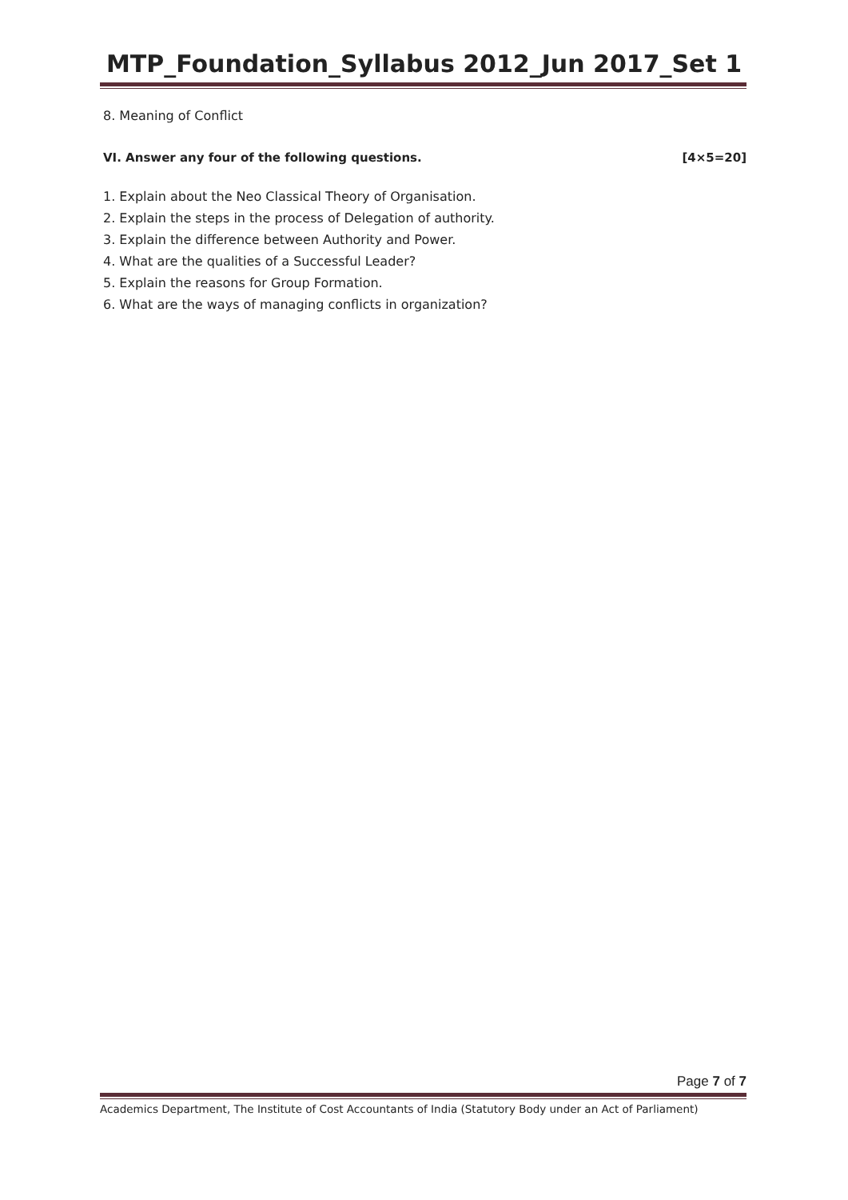MTP_Foundation_Syllabus 2012_Jun 2017_Set 1
8. Meaning of Conflict
VI. Answer any four of the following questions. [4×5=20]
1. Explain about the Neo Classical Theory of Organisation.
2. Explain the steps in the process of Delegation of authority.
3. Explain the difference between Authority and Power.
4. What are the qualities of a Successful Leader?
5. Explain the reasons for Group Formation.
6. What are the ways of managing conflicts in organization?
Page 7 of 7
Academics Department, The Institute of Cost Accountants of India (Statutory Body under an Act of Parliament)